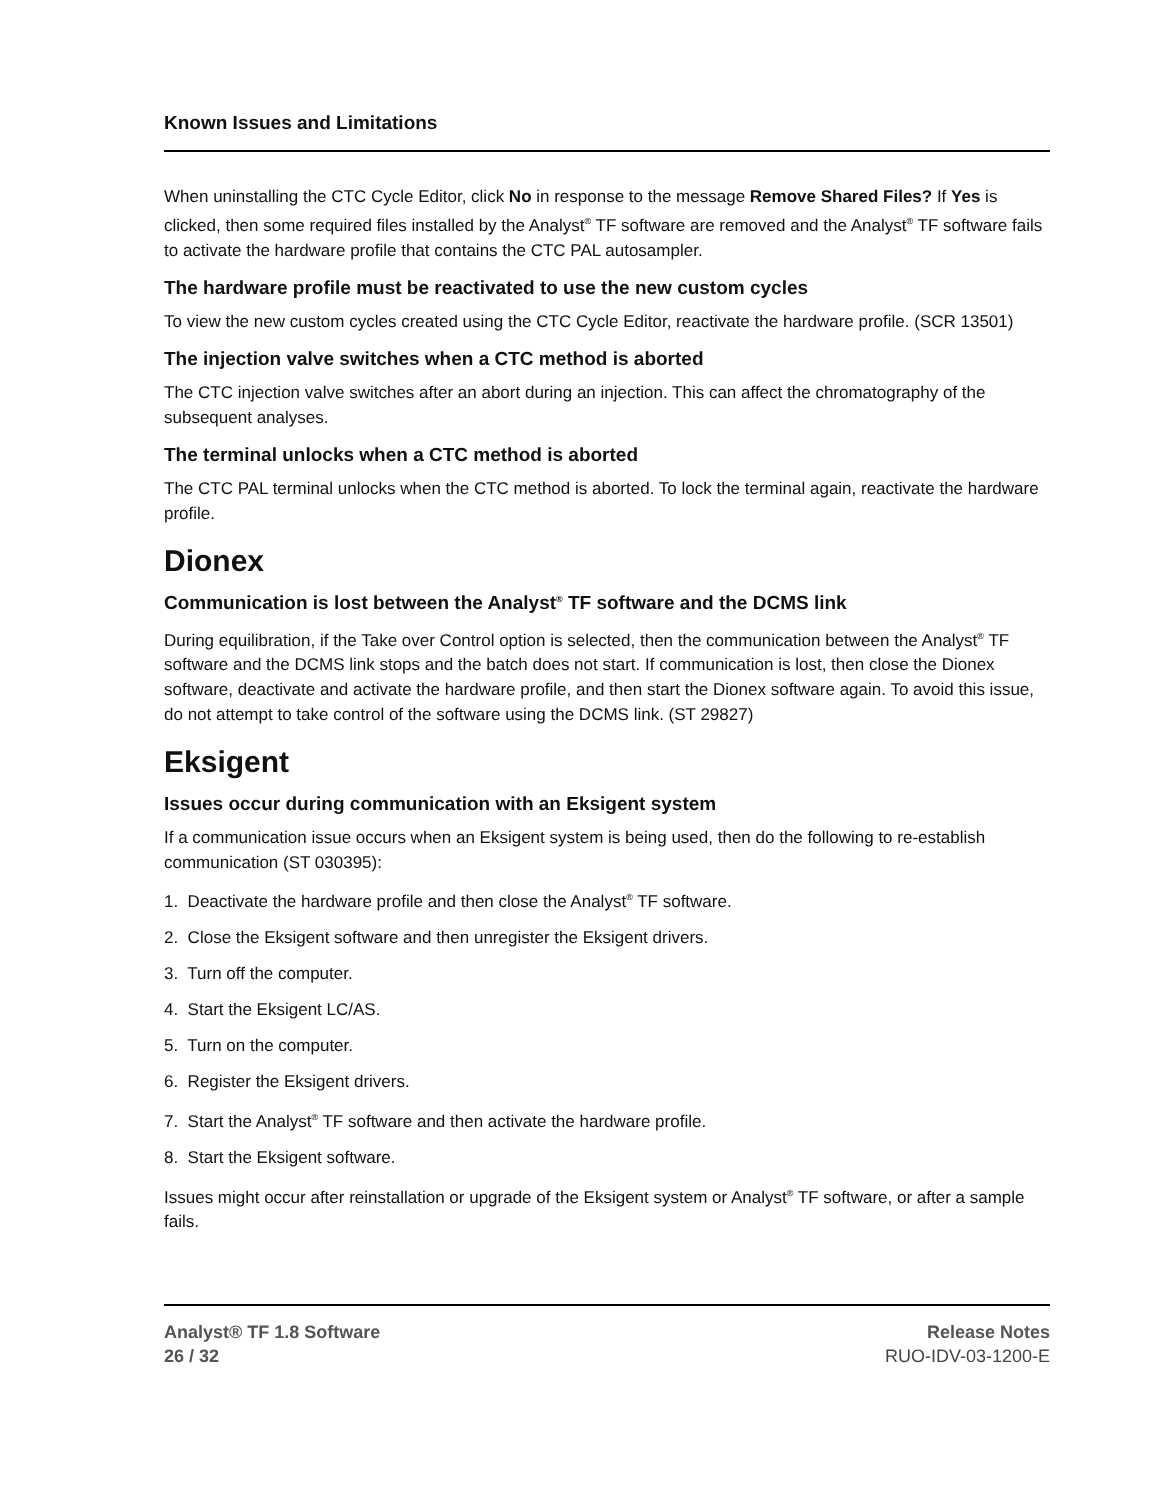Known Issues and Limitations
When uninstalling the CTC Cycle Editor, click No in response to the message Remove Shared Files? If Yes is clicked, then some required files installed by the Analyst<sup>®</sup> TF software are removed and the Analyst<sup>®</sup> TF software fails to activate the hardware profile that contains the CTC PAL autosampler.
The hardware profile must be reactivated to use the new custom cycles
To view the new custom cycles created using the CTC Cycle Editor, reactivate the hardware profile. (SCR 13501)
The injection valve switches when a CTC method is aborted
The CTC injection valve switches after an abort during an injection. This can affect the chromatography of the subsequent analyses.
The terminal unlocks when a CTC method is aborted
The CTC PAL terminal unlocks when the CTC method is aborted. To lock the terminal again, reactivate the hardware profile.
Dionex
Communication is lost between the Analyst<sup>®</sup> TF software and the DCMS link
During equilibration, if the Take over Control option is selected, then the communication between the Analyst<sup>®</sup> TF software and the DCMS link stops and the batch does not start. If communication is lost, then close the Dionex software, deactivate and activate the hardware profile, and then start the Dionex software again. To avoid this issue, do not attempt to take control of the software using the DCMS link. (ST 29827)
Eksigent
Issues occur during communication with an Eksigent system
If a communication issue occurs when an Eksigent system is being used, then do the following to re-establish communication (ST 030395):
1. Deactivate the hardware profile and then close the Analyst<sup>®</sup> TF software.
2. Close the Eksigent software and then unregister the Eksigent drivers.
3. Turn off the computer.
4. Start the Eksigent LC/AS.
5. Turn on the computer.
6. Register the Eksigent drivers.
7. Start the Analyst<sup>®</sup> TF software and then activate the hardware profile.
8. Start the Eksigent software.
Issues might occur after reinstallation or upgrade of the Eksigent system or Analyst<sup>®</sup> TF software, or after a sample fails.
Analyst® TF 1.8 Software
26 / 32
Release Notes
RUO-IDV-03-1200-E